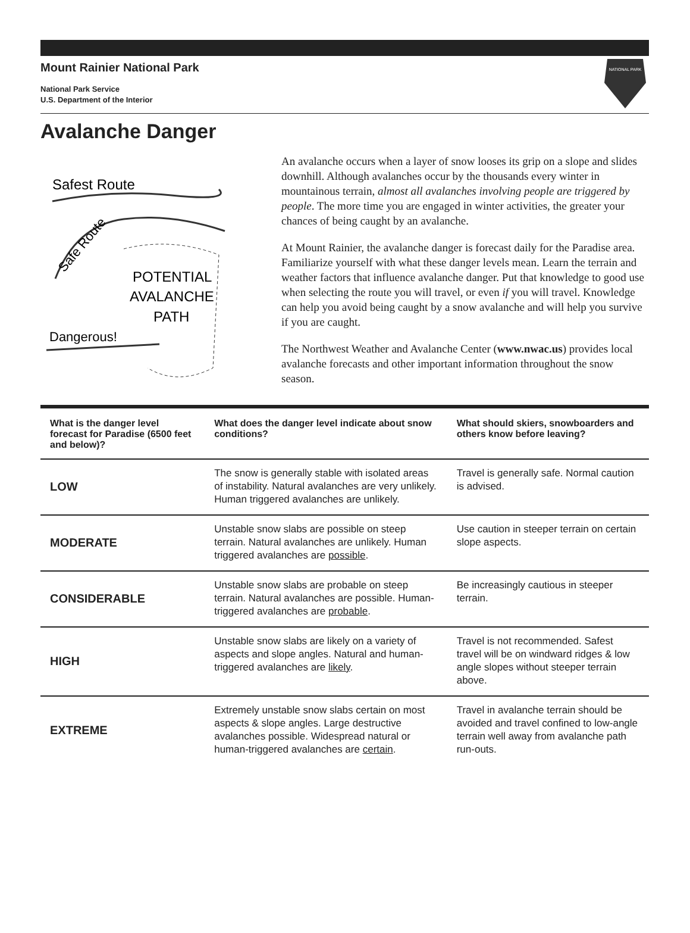Mount Rainier National Park
National Park Service
U.S. Department of the Interior
NATIONAL PARK
Avalanche Danger
Safest Route
Safe Route
POTENTIAL
AVALANCHE
PATH
Dangerous!
An avalanche occurs when a layer of snow looses its grip on a slope and slides downhill. Although avalanches occur by the thousands every winter in mountainous terrain, almost all avalanches involving people are triggered by people. The more time you are engaged in winter activities, the greater your chances of being caught by an avalanche.
At Mount Rainier, the avalanche danger is forecast daily for the Paradise area. Familiarize yourself with what these danger levels mean. Learn the terrain and weather factors that influence avalanche danger. Put that knowledge to good use when selecting the route you will travel, or even if you will travel. Knowledge can help you avoid being caught by a snow avalanche and will help you survive if you are caught.
The Northwest Weather and Avalanche Center (www.nwac.us) provides local avalanche forecasts and other important information throughout the snow season.
| What is the danger level forecast for Paradise (6500 feet and below)? | What does the danger level indicate about snow conditions? | What should skiers, snowboarders and others know before leaving? |
| --- | --- | --- |
| LOW | The snow is generally stable with isolated areas of instability. Natural avalanches are very unlikely. Human triggered avalanches are unlikely. | Travel is generally safe. Normal caution is advised. |
| MODERATE | Unstable snow slabs are possible on steep terrain. Natural avalanches are unlikely. Human triggered avalanches are possible . | Use caution in steeper terrain on certain slope aspects. |
| CONSIDERABLE | Unstable snow slabs are probable on steep terrain. Natural avalanches are possible. Human-triggered avalanches are probable . | Be increasingly cautious in steeper terrain. |
| HIGH | Unstable snow slabs are likely on a variety of aspects and slope angles. Natural and human-triggered avalanches are likely . | Travel is not recommended. Safest travel will be on windward ridges & low angle slopes without steeper terrain above. |
| EXTREME | Extremely unstable snow slabs certain on most aspects & slope angles. Large destructive avalanches possible. Widespread natural or human-triggered avalanches are certain . | Travel in avalanche terrain should be avoided and travel confined to low-angle terrain well away from avalanche path run-outs. |